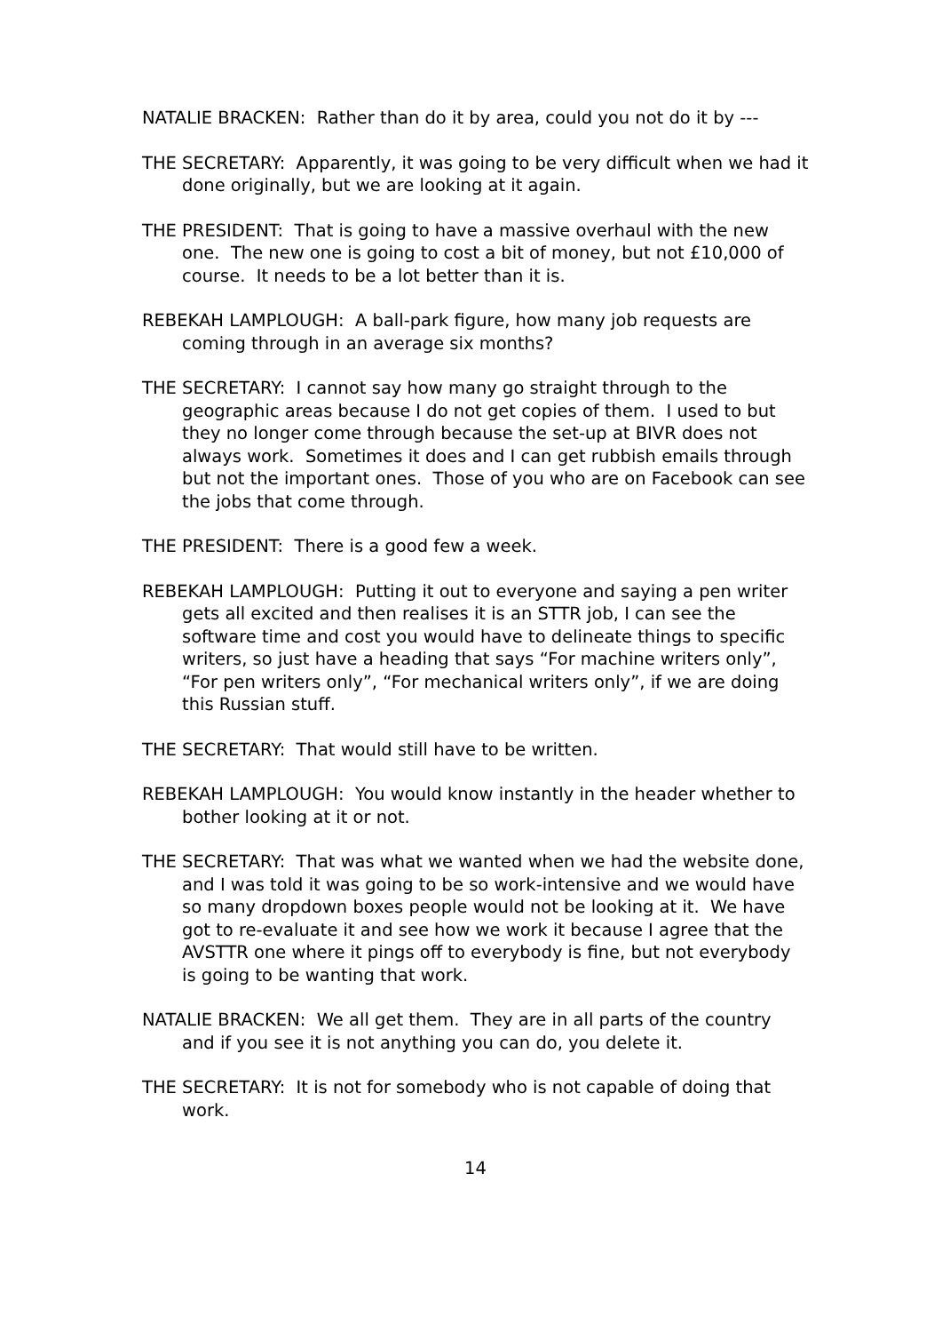NATALIE BRACKEN: Rather than do it by area, could you not do it by ---
THE SECRETARY: Apparently, it was going to be very difficult when we had it done originally, but we are looking at it again.
THE PRESIDENT: That is going to have a massive overhaul with the new one. The new one is going to cost a bit of money, but not £10,000 of course. It needs to be a lot better than it is.
REBEKAH LAMPLOUGH: A ball-park figure, how many job requests are coming through in an average six months?
THE SECRETARY: I cannot say how many go straight through to the geographic areas because I do not get copies of them. I used to but they no longer come through because the set-up at BIVR does not always work. Sometimes it does and I can get rubbish emails through but not the important ones. Those of you who are on Facebook can see the jobs that come through.
THE PRESIDENT: There is a good few a week.
REBEKAH LAMPLOUGH: Putting it out to everyone and saying a pen writer gets all excited and then realises it is an STTR job, I can see the software time and cost you would have to delineate things to specific writers, so just have a heading that says “For machine writers only”, “For pen writers only”, “For mechanical writers only”, if we are doing this Russian stuff.
THE SECRETARY: That would still have to be written.
REBEKAH LAMPLOUGH: You would know instantly in the header whether to bother looking at it or not.
THE SECRETARY: That was what we wanted when we had the website done, and I was told it was going to be so work-intensive and we would have so many dropdown boxes people would not be looking at it. We have got to re-evaluate it and see how we work it because I agree that the AVSTTR one where it pings off to everybody is fine, but not everybody is going to be wanting that work.
NATALIE BRACKEN: We all get them. They are in all parts of the country and if you see it is not anything you can do, you delete it.
THE SECRETARY: It is not for somebody who is not capable of doing that work.
14